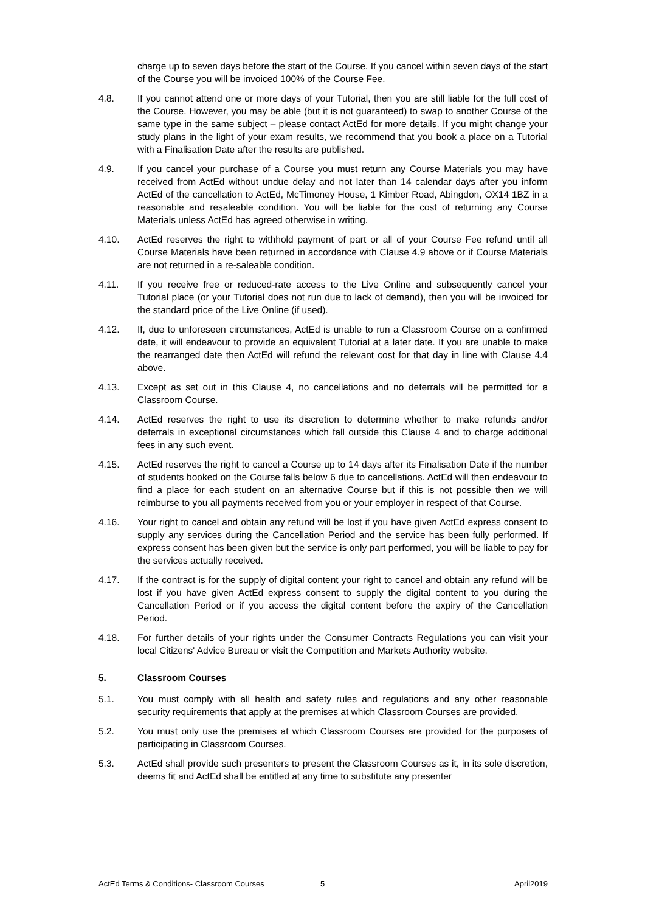charge up to seven days before the start of the Course. If you cancel within seven days of the start of the Course you will be invoiced 100% of the Course Fee.
4.8. If you cannot attend one or more days of your Tutorial, then you are still liable for the full cost of the Course. However, you may be able (but it is not guaranteed) to swap to another Course of the same type in the same subject – please contact ActEd for more details. If you might change your study plans in the light of your exam results, we recommend that you book a place on a Tutorial with a Finalisation Date after the results are published.
4.9. If you cancel your purchase of a Course you must return any Course Materials you may have received from ActEd without undue delay and not later than 14 calendar days after you inform ActEd of the cancellation to ActEd, McTimoney House, 1 Kimber Road, Abingdon, OX14 1BZ in a reasonable and resaleable condition. You will be liable for the cost of returning any Course Materials unless ActEd has agreed otherwise in writing.
4.10. ActEd reserves the right to withhold payment of part or all of your Course Fee refund until all Course Materials have been returned in accordance with Clause 4.9 above or if Course Materials are not returned in a re-saleable condition.
4.11. If you receive free or reduced-rate access to the Live Online and subsequently cancel your Tutorial place (or your Tutorial does not run due to lack of demand), then you will be invoiced for the standard price of the Live Online (if used).
4.12. If, due to unforeseen circumstances, ActEd is unable to run a Classroom Course on a confirmed date, it will endeavour to provide an equivalent Tutorial at a later date. If you are unable to make the rearranged date then ActEd will refund the relevant cost for that day in line with Clause 4.4 above.
4.13. Except as set out in this Clause 4, no cancellations and no deferrals will be permitted for a Classroom Course.
4.14. ActEd reserves the right to use its discretion to determine whether to make refunds and/or deferrals in exceptional circumstances which fall outside this Clause 4 and to charge additional fees in any such event.
4.15. ActEd reserves the right to cancel a Course up to 14 days after its Finalisation Date if the number of students booked on the Course falls below 6 due to cancellations. ActEd will then endeavour to find a place for each student on an alternative Course but if this is not possible then we will reimburse to you all payments received from you or your employer in respect of that Course.
4.16. Your right to cancel and obtain any refund will be lost if you have given ActEd express consent to supply any services during the Cancellation Period and the service has been fully performed. If express consent has been given but the service is only part performed, you will be liable to pay for the services actually received.
4.17. If the contract is for the supply of digital content your right to cancel and obtain any refund will be lost if you have given ActEd express consent to supply the digital content to you during the Cancellation Period or if you access the digital content before the expiry of the Cancellation Period.
4.18. For further details of your rights under the Consumer Contracts Regulations you can visit your local Citizens' Advice Bureau or visit the Competition and Markets Authority website.
5. Classroom Courses
5.1. You must comply with all health and safety rules and regulations and any other reasonable security requirements that apply at the premises at which Classroom Courses are provided.
5.2. You must only use the premises at which Classroom Courses are provided for the purposes of participating in Classroom Courses.
5.3. ActEd shall provide such presenters to present the Classroom Courses as it, in its sole discretion, deems fit and ActEd shall be entitled at any time to substitute any presenter
ActEd Terms & Conditions- Classroom Courses 5 April2019